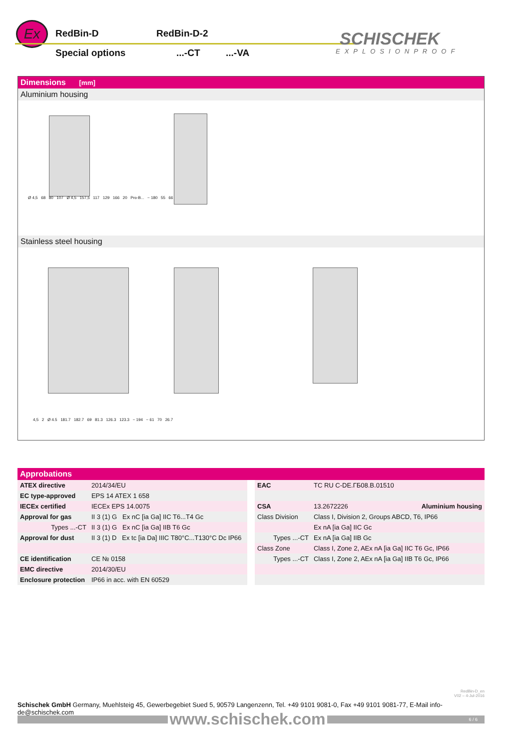Ex RedBin-D RedBin-D-2
Special options ...-CT ...-VA
SCHISCHEK
EXPLOSIONPROOF
Dimensions [mm]
Aluminium housing
Ø 4,5 68 80 107 Ø 4,5 157,5 117 129 166 20 Pro-B... ~ 180 55 66
Stainless steel housing
4,5 2 Ø 4.5 181.7 182.7 69 81.3 126.3 123.3 ~ 194 ~ 61 70 26.7
Approbations
| ATEX directive | 2014/34/EU |
| EC type-approved | EPS 14 ATEX 1 658 |
| IECEx certified | IECEx EPS 14.0075 |
| Approval for gas | II 3 (1) G Ex nC [ia Ga] IIC T6...T4 Gc |
| Types ...-CT | II 3 (1) G Ex nC [ia Ga] IIB T6 Gc |
| Approval for dust | II 3 (1) D Ex tc [ia Da] IIIC T80°C...T130°C Dc IP66 |
| CE identification | CE № 0158 |
| EMC directive | 2014/30/EU |
| Enclosure protection | IP66 in acc. with EN 60529 |
| EAC | TC RU C-DE.ГБ08.B.01510 | |
| CSA | 13.2672226 | Aluminium housing |
| Class Division | Class I, Division 2, Groups ABCD, T6, IP66 | |
| | Ex nA [ia Ga] IIC Gc | |
| Types ...-CT | Ex nA [ia Ga] IIB Gc | |
| Class Zone | Class I, Zone 2, AEx nA [ia Ga] IIC T6 Gc, IP66 | |
| Types ...-CT | Class I, Zone 2, AEx nA [ia Ga] IIB T6 Gc, IP66 | |
RedBin-D_en
V02 – 4-Jul-2016
Schischek GmbH Germany, Muehlsteig 45, Gewerbegebiet Sued 5, 90579 Langenzenn, Tel. +49 9101 9081-0, Fax +49 9101 9081-77, E-Mail info-de@schischek.com
www.schischek.com 6 / 6